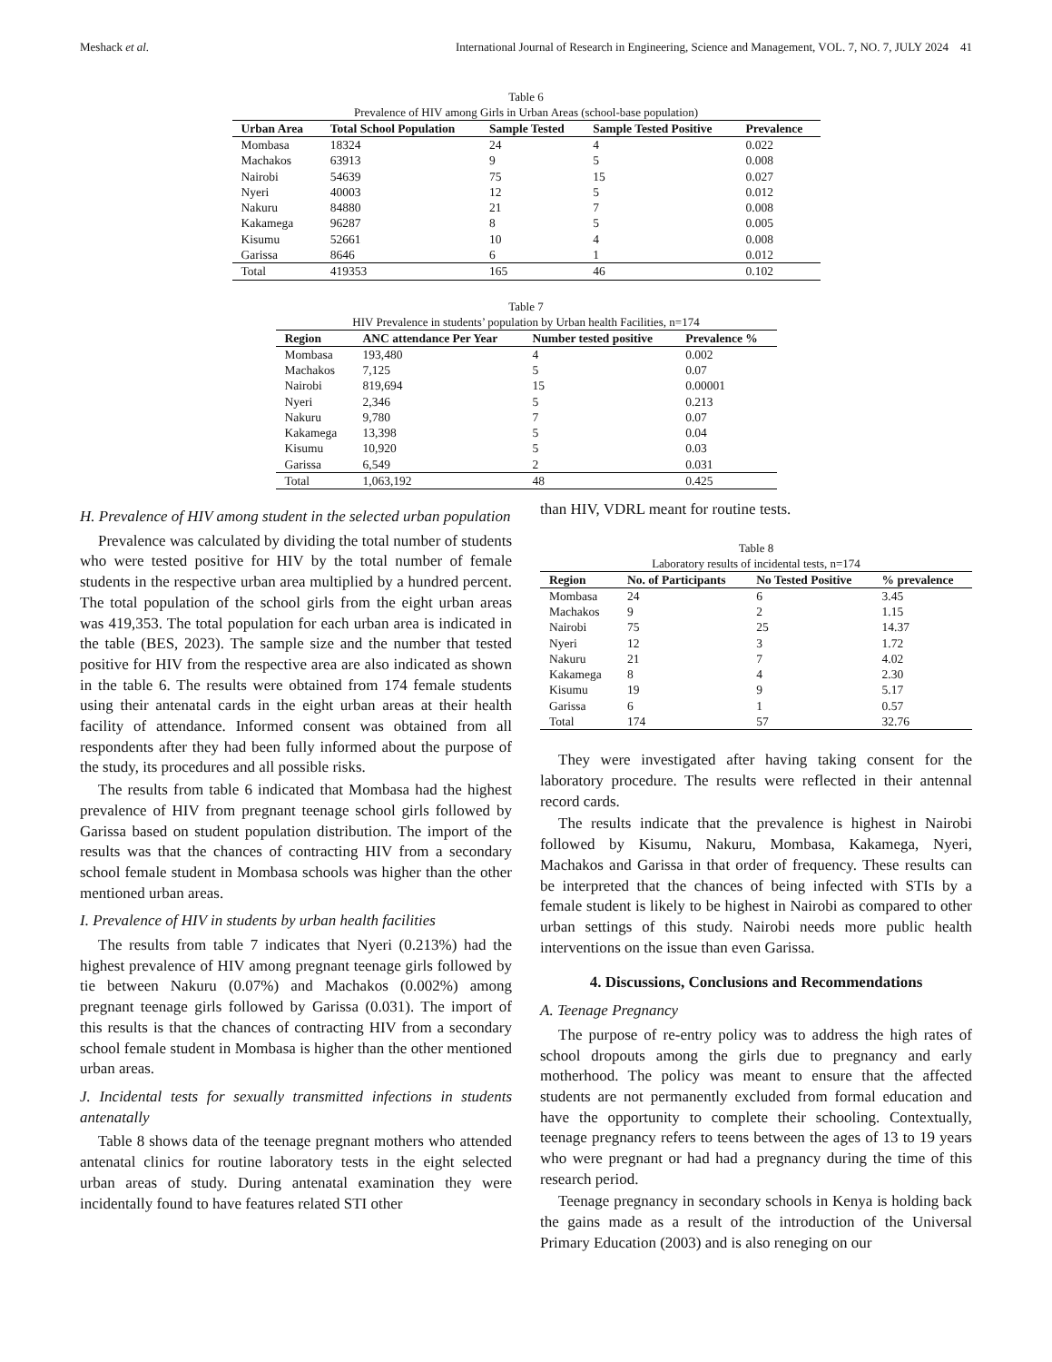Meshack et al. International Journal of Research in Engineering, Science and Management, VOL. 7, NO. 7, JULY 2024 41
Table 6
Prevalence of HIV among Girls in Urban Areas (school-base population)
| Urban Area | Total School Population | Sample Tested | Sample Tested Positive | Prevalence |
| --- | --- | --- | --- | --- |
| Mombasa | 18324 | 24 | 4 | 0.022 |
| Machakos | 63913 | 9 | 5 | 0.008 |
| Nairobi | 54639 | 75 | 15 | 0.027 |
| Nyeri | 40003 | 12 | 5 | 0.012 |
| Nakuru | 84880 | 21 | 7 | 0.008 |
| Kakamega | 96287 | 8 | 5 | 0.005 |
| Kisumu | 52661 | 10 | 4 | 0.008 |
| Garissa | 8646 | 6 | 1 | 0.012 |
| Total | 419353 | 165 | 46 | 0.102 |
Table 7
HIV Prevalence in students’ population by Urban health Facilities, n=174
| Region | ANC attendance Per Year | Number tested positive | Prevalence % |
| --- | --- | --- | --- |
| Mombasa | 193,480 | 4 | 0.002 |
| Machakos | 7,125 | 5 | 0.07 |
| Nairobi | 819,694 | 15 | 0.00001 |
| Nyeri | 2,346 | 5 | 0.213 |
| Nakuru | 9,780 | 7 | 0.07 |
| Kakamega | 13,398 | 5 | 0.04 |
| Kisumu | 10,920 | 5 | 0.03 |
| Garissa | 6,549 | 2 | 0.031 |
| Total | 1,063,192 | 48 | 0.425 |
H. Prevalence of HIV among student in the selected urban population
Prevalence was calculated by dividing the total number of students who were tested positive for HIV by the total number of female students in the respective urban area multiplied by a hundred percent. The total population of the school girls from the eight urban areas was 419,353. The total population for each urban area is indicated in the table (BES, 2023). The sample size and the number that tested positive for HIV from the respective area are also indicated as shown in the table 6. The results were obtained from 174 female students using their antenatal cards in the eight urban areas at their health facility of attendance. Informed consent was obtained from all respondents after they had been fully informed about the purpose of the study, its procedures and all possible risks.
The results from table 6 indicated that Mombasa had the highest prevalence of HIV from pregnant teenage school girls followed by Garissa based on student population distribution. The import of the results was that the chances of contracting HIV from a secondary school female student in Mombasa schools was higher than the other mentioned urban areas.
I. Prevalence of HIV in students by urban health facilities
The results from table 7 indicates that Nyeri (0.213%) had the highest prevalence of HIV among pregnant teenage girls followed by tie between Nakuru (0.07%) and Machakos (0.002%) among pregnant teenage girls followed by Garissa (0.031). The import of this results is that the chances of contracting HIV from a secondary school female student in Mombasa is higher than the other mentioned urban areas.
J. Incidental tests for sexually transmitted infections in students antenatally
Table 8 shows data of the teenage pregnant mothers who attended antenatal clinics for routine laboratory tests in the eight selected urban areas of study. During antenatal examination they were incidentally found to have features related STI other
than HIV, VDRL meant for routine tests.
Table 8
Laboratory results of incidental tests, n=174
| Region | No. of Participants | No Tested Positive | % prevalence |
| --- | --- | --- | --- |
| Mombasa | 24 | 6 | 3.45 |
| Machakos | 9 | 2 | 1.15 |
| Nairobi | 75 | 25 | 14.37 |
| Nyeri | 12 | 3 | 1.72 |
| Nakuru | 21 | 7 | 4.02 |
| Kakamega | 8 | 4 | 2.30 |
| Kisumu | 19 | 9 | 5.17 |
| Garissa | 6 | 1 | 0.57 |
| Total | 174 | 57 | 32.76 |
They were investigated after having taking consent for the laboratory procedure. The results were reflected in their antennal record cards.
The results indicate that the prevalence is highest in Nairobi followed by Kisumu, Nakuru, Mombasa, Kakamega, Nyeri, Machakos and Garissa in that order of frequency. These results can be interpreted that the chances of being infected with STIs by a female student is likely to be highest in Nairobi as compared to other urban settings of this study. Nairobi needs more public health interventions on the issue than even Garissa.
4. Discussions, Conclusions and Recommendations
A. Teenage Pregnancy
The purpose of re-entry policy was to address the high rates of school dropouts among the girls due to pregnancy and early motherhood. The policy was meant to ensure that the affected students are not permanently excluded from formal education and have the opportunity to complete their schooling. Contextually, teenage pregnancy refers to teens between the ages of 13 to 19 years who were pregnant or had had a pregnancy during the time of this research period.
Teenage pregnancy in secondary schools in Kenya is holding back the gains made as a result of the introduction of the Universal Primary Education (2003) and is also reneging on our